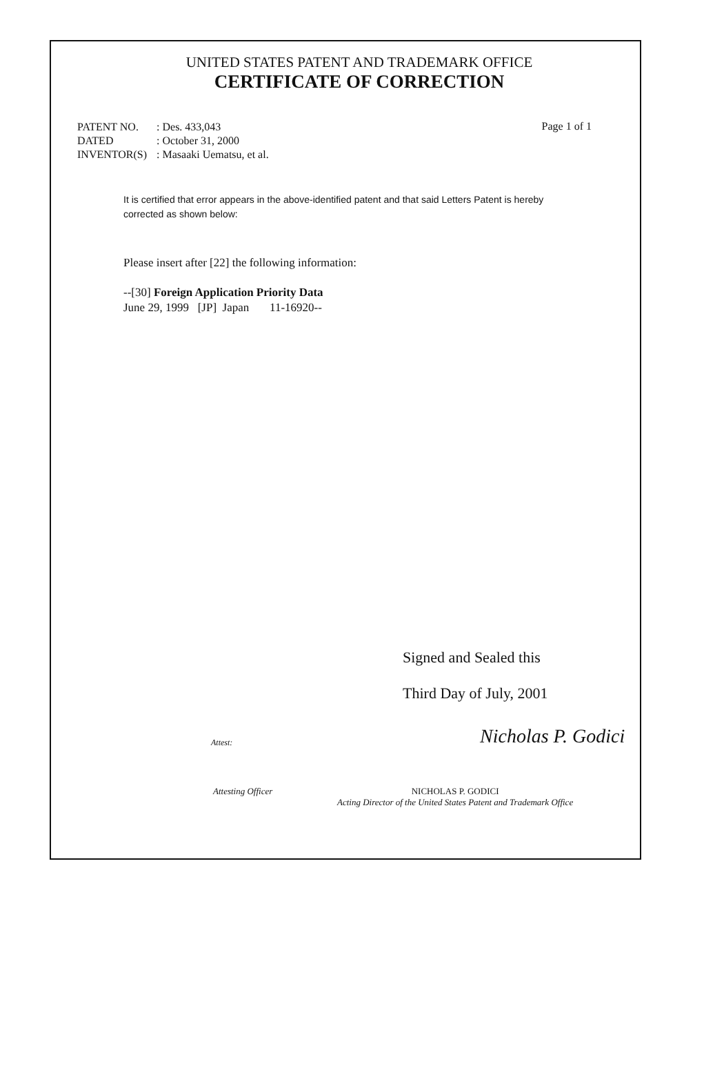UNITED STATES PATENT AND TRADEMARK OFFICE
CERTIFICATE OF CORRECTION
| PATENT NO. | : Des. 433,043 |
| DATED | : October 31, 2000 |
| INVENTOR(S) | : Masaaki Uematsu, et al. |
Page 1 of 1
It is certified that error appears in the above-identified patent and that said Letters Patent is hereby corrected as shown below:
Please insert after [22] the following information:
--[30] Foreign Application Priority Data
June 29, 1999 [JP] Japan 11-16920--
Signed and Sealed this
Third Day of July, 2001
Attest:
Nicholas P. Godici
Attesting Officer NICHOLAS P. GODICI
Acting Director of the United States Patent and Trademark Office